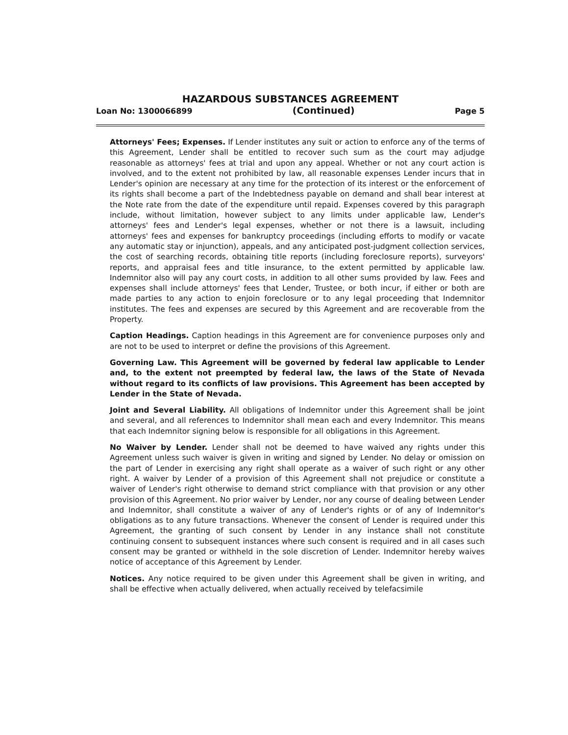HAZARDOUS SUBSTANCES AGREEMENT
Loan No: 1300066899 (Continued) Page 5
Attorneys' Fees; Expenses. If Lender institutes any suit or action to enforce any of the terms of this Agreement, Lender shall be entitled to recover such sum as the court may adjudge reasonable as attorneys' fees at trial and upon any appeal. Whether or not any court action is involved, and to the extent not prohibited by law, all reasonable expenses Lender incurs that in Lender's opinion are necessary at any time for the protection of its interest or the enforcement of its rights shall become a part of the Indebtedness payable on demand and shall bear interest at the Note rate from the date of the expenditure until repaid. Expenses covered by this paragraph include, without limitation, however subject to any limits under applicable law, Lender's attorneys' fees and Lender's legal expenses, whether or not there is a lawsuit, including attorneys' fees and expenses for bankruptcy proceedings (including efforts to modify or vacate any automatic stay or injunction), appeals, and any anticipated post-judgment collection services, the cost of searching records, obtaining title reports (including foreclosure reports), surveyors' reports, and appraisal fees and title insurance, to the extent permitted by applicable law. Indemnitor also will pay any court costs, in addition to all other sums provided by law. Fees and expenses shall include attorneys' fees that Lender, Trustee, or both incur, if either or both are made parties to any action to enjoin foreclosure or to any legal proceeding that Indemnitor institutes. The fees and expenses are secured by this Agreement and are recoverable from the Property.
Caption Headings. Caption headings in this Agreement are for convenience purposes only and are not to be used to interpret or define the provisions of this Agreement.
Governing Law. This Agreement will be governed by federal law applicable to Lender and, to the extent not preempted by federal law, the laws of the State of Nevada without regard to its conflicts of law provisions. This Agreement has been accepted by Lender in the State of Nevada.
Joint and Several Liability. All obligations of Indemnitor under this Agreement shall be joint and several, and all references to Indemnitor shall mean each and every Indemnitor. This means that each Indemnitor signing below is responsible for all obligations in this Agreement.
No Waiver by Lender. Lender shall not be deemed to have waived any rights under this Agreement unless such waiver is given in writing and signed by Lender. No delay or omission on the part of Lender in exercising any right shall operate as a waiver of such right or any other right. A waiver by Lender of a provision of this Agreement shall not prejudice or constitute a waiver of Lender's right otherwise to demand strict compliance with that provision or any other provision of this Agreement. No prior waiver by Lender, nor any course of dealing between Lender and Indemnitor, shall constitute a waiver of any of Lender's rights or of any of Indemnitor's obligations as to any future transactions. Whenever the consent of Lender is required under this Agreement, the granting of such consent by Lender in any instance shall not constitute continuing consent to subsequent instances where such consent is required and in all cases such consent may be granted or withheld in the sole discretion of Lender. Indemnitor hereby waives notice of acceptance of this Agreement by Lender.
Notices. Any notice required to be given under this Agreement shall be given in writing, and shall be effective when actually delivered, when actually received by telefacsimile